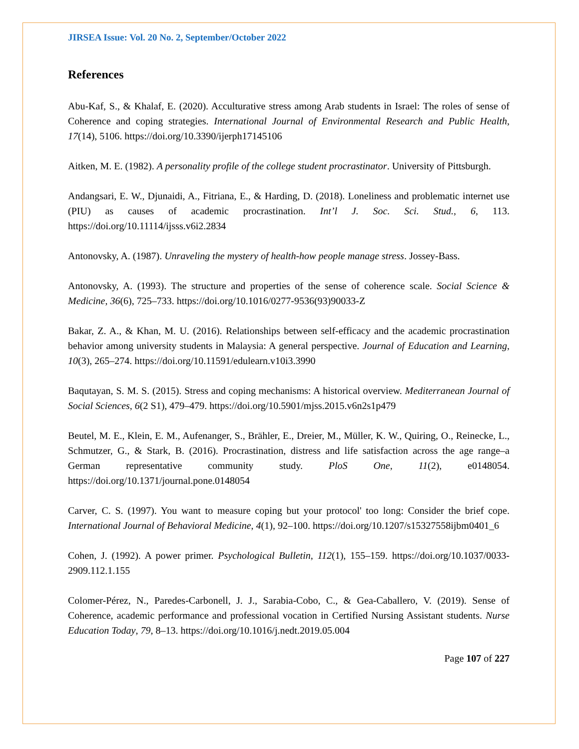JIRSEA Issue: Vol. 20 No. 2, September/October 2022
References
Abu-Kaf, S., & Khalaf, E. (2020). Acculturative stress among Arab students in Israel: The roles of sense of Coherence and coping strategies. International Journal of Environmental Research and Public Health, 17(14), 5106. https://doi.org/10.3390/ijerph17145106
Aitken, M. E. (1982). A personality profile of the college student procrastinator. University of Pittsburgh.
Andangsari, E. W., Djunaidi, A., Fitriana, E., & Harding, D. (2018). Loneliness and problematic internet use (PIU) as causes of academic procrastination. Int’l J. Soc. Sci. Stud., 6, 113. https://doi.org/10.11114/ijsss.v6i2.2834
Antonovsky, A. (1987). Unraveling the mystery of health-how people manage stress. Jossey-Bass.
Antonovsky, A. (1993). The structure and properties of the sense of coherence scale. Social Science & Medicine, 36(6), 725–733. https://doi.org/10.1016/0277-9536(93)90033-Z
Bakar, Z. A., & Khan, M. U. (2016). Relationships between self-efficacy and the academic procrastination behavior among university students in Malaysia: A general perspective. Journal of Education and Learning, 10(3), 265–274. https://doi.org/10.11591/edulearn.v10i3.3990
Baqutayan, S. M. S. (2015). Stress and coping mechanisms: A historical overview. Mediterranean Journal of Social Sciences, 6(2 S1), 479–479. https://doi.org/10.5901/mjss.2015.v6n2s1p479
Beutel, M. E., Klein, E. M., Aufenanger, S., Brähler, E., Dreier, M., Müller, K. W., Quiring, O., Reinecke, L., Schmutzer, G., & Stark, B. (2016). Procrastination, distress and life satisfaction across the age range–a German representative community study. PloS One, 11(2), e0148054. https://doi.org/10.1371/journal.pone.0148054
Carver, C. S. (1997). You want to measure coping but your protocol' too long: Consider the brief cope. International Journal of Behavioral Medicine, 4(1), 92–100. https://doi.org/10.1207/s15327558ijbm0401_6
Cohen, J. (1992). A power primer. Psychological Bulletin, 112(1), 155–159. https://doi.org/10.1037/0033-2909.112.1.155
Colomer-Pérez, N., Paredes-Carbonell, J. J., Sarabia-Cobo, C., & Gea-Caballero, V. (2019). Sense of Coherence, academic performance and professional vocation in Certified Nursing Assistant students. Nurse Education Today, 79, 8–13. https://doi.org/10.1016/j.nedt.2019.05.004
Page 107 of 227